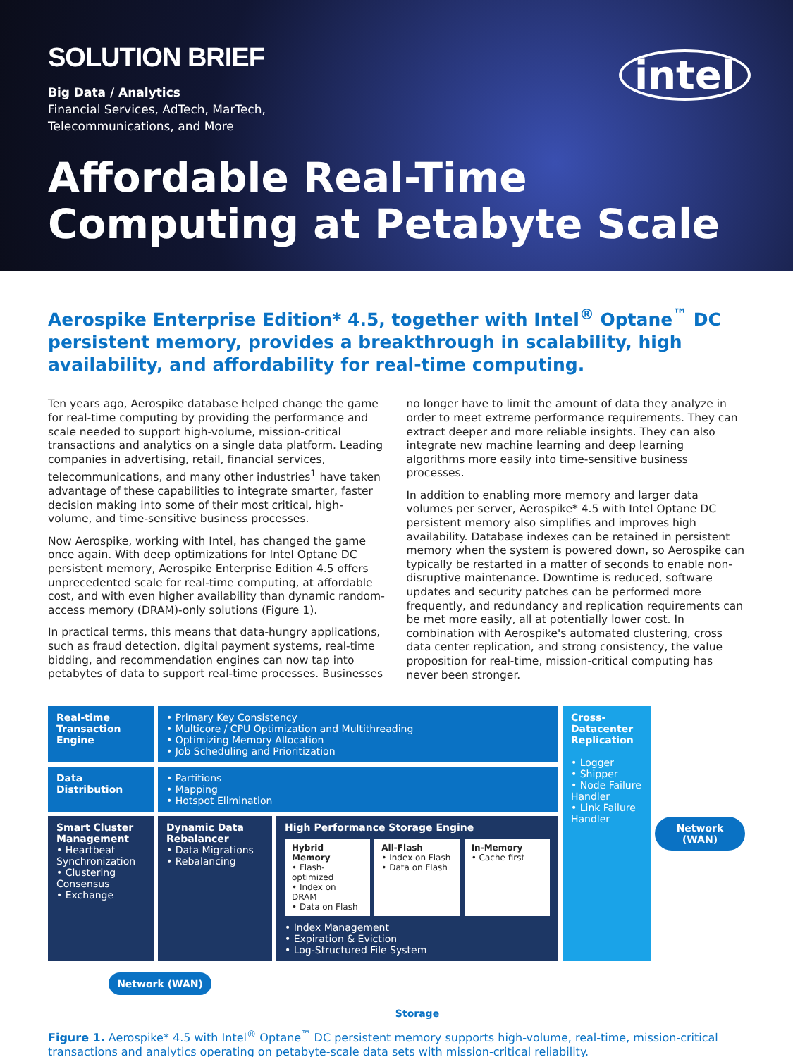SOLUTION BRIEF
Big Data / Analytics
Financial Services, AdTech, MarTech,
Telecommunications, and More
intel
Affordable Real-Time
Computing at Petabyte Scale
Aerospike Enterprise Edition* 4.5, together with Intel<sup>®</sup> Optane<sup>™</sup> DC persistent memory, provides a breakthrough in scalability, high availability, and affordability for real-time computing.
Ten years ago, Aerospike database helped change the game for real-time computing by providing the performance and scale needed to support high-volume, mission-critical transactions and analytics on a single data platform. Leading companies in advertising, retail, financial services, telecommunications, and many other industries<sup>1</sup> have taken advantage of these capabilities to integrate smarter, faster decision making into some of their most critical, high-volume, and time-sensitive business processes.
Now Aerospike, working with Intel, has changed the game once again. With deep optimizations for Intel Optane DC persistent memory, Aerospike Enterprise Edition 4.5 offers unprecedented scale for real-time computing, at affordable cost, and with even higher availability than dynamic random-access memory (DRAM)-only solutions (Figure 1).
In practical terms, this means that data-hungry applications, such as fraud detection, digital payment systems, real-time bidding, and recommendation engines can now tap into petabytes of data to support real-time processes. Businesses
no longer have to limit the amount of data they analyze in order to meet extreme performance requirements. They can extract deeper and more reliable insights. They can also integrate new machine learning and deep learning algorithms more easily into time-sensitive business processes.
In addition to enabling more memory and larger data volumes per server, Aerospike* 4.5 with Intel Optane DC persistent memory also simplifies and improves high availability. Database indexes can be retained in persistent memory when the system is powered down, so Aerospike can typically be restarted in a matter of seconds to enable non-disruptive maintenance. Downtime is reduced, software updates and security patches can be performed more frequently, and redundancy and replication requirements can be met more easily, all at potentially lower cost. In combination with Aerospike's automated clustering, cross data center replication, and strong consistency, the value proposition for real-time, mission-critical computing has never been stronger.
Real-time Transaction Engine
• Primary Key Consistency
• Multicore / CPU Optimization and Multithreading
• Optimizing Memory Allocation
• Job Scheduling and Prioritization
Cross-Datacenter Replication
• Logger
• Shipper
• Node Failure Handler
• Link Failure Handler
Network (WAN)
Data Distribution
• Partitions
• Mapping
• Hotspot Elimination
Smart Cluster Management
• Heartbeat Synchronization
• Clustering Consensus
• Exchange
Dynamic Data Rebalancer
• Data Migrations
• Rebalancing
High Performance Storage Engine
Hybrid Memory
• Flash-optimized
• Index on DRAM
• Data on Flash
All-Flash
• Index on Flash
• Data on Flash
In-Memory
• Cache first
• Index Management
• Expiration & Eviction
• Log-Structured File System
Network (WAN)
Storage
Figure 1. Aerospike* 4.5 with Intel<sup>®</sup> Optane<sup>™</sup> DC persistent memory supports high-volume, real-time, mission-critical transactions and analytics operating on petabyte-scale data sets with mission-critical reliability.